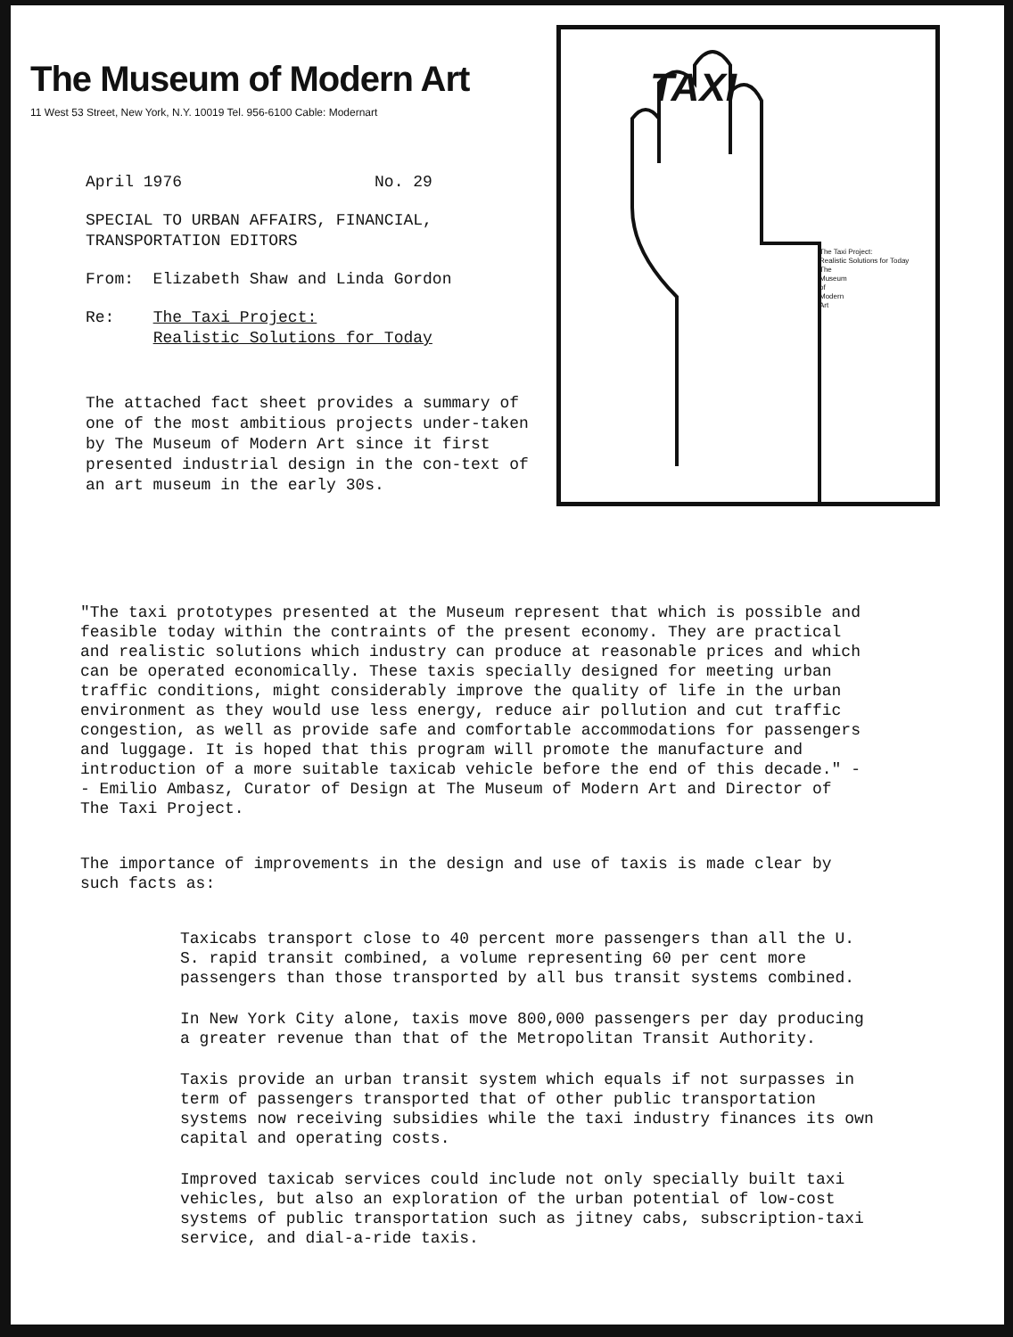The Museum of Modern Art
11 West 53 Street, New York, N.Y. 10019 Tel. 956-6100 Cable: Modernart
April 1976 No. 29
SPECIAL TO URBAN AFFAIRS, FINANCIAL,
TRANSPORTATION EDITORS
From: Elizabeth Shaw and Linda Gordon
Re: The Taxi Project:
Realistic Solutions for Today
The attached fact sheet provides a summary of one of the most ambitious projects under-taken by The Museum of Modern Art since it first presented industrial design in the con-text of an art museum in the early 30s.
TAXI
The Taxi Project:
Realistic Solutions for Today
The
Museum
of
Modern
Art
"The taxi prototypes presented at the Museum represent that which is possible and feasible today within the contraints of the present economy. They are practical and realistic solutions which industry can produce at reasonable prices and which can be operated economically. These taxis specially designed for meeting urban traffic conditions, might considerably improve the quality of life in the urban environment as they would use less energy, reduce air pollution and cut traffic congestion, as well as provide safe and comfortable accommodations for passengers and luggage. It is hoped that this program will promote the manufacture and introduction of a more suitable taxicab vehicle before the end of this decade." - - Emilio Ambasz, Curator of Design at The Museum of Modern Art and Director of The Taxi Project.
The importance of improvements in the design and use of taxis is made clear by such facts as:
Taxicabs transport close to 40 percent more passengers than all the U. S. rapid transit combined, a volume representing 60 per cent more passengers than those transported by all bus transit systems combined.
In New York City alone, taxis move 800,000 passengers per day producing a greater revenue than that of the Metropolitan Transit Authority.
Taxis provide an urban transit system which equals if not surpasses in term of passengers transported that of other public transportation systems now receiving subsidies while the taxi industry finances its own capital and operating costs.
Improved taxicab services could include not only specially built taxi vehicles, but also an exploration of the urban potential of low-cost systems of public transportation such as jitney cabs, subscription-taxi service, and dial-a-ride taxis.